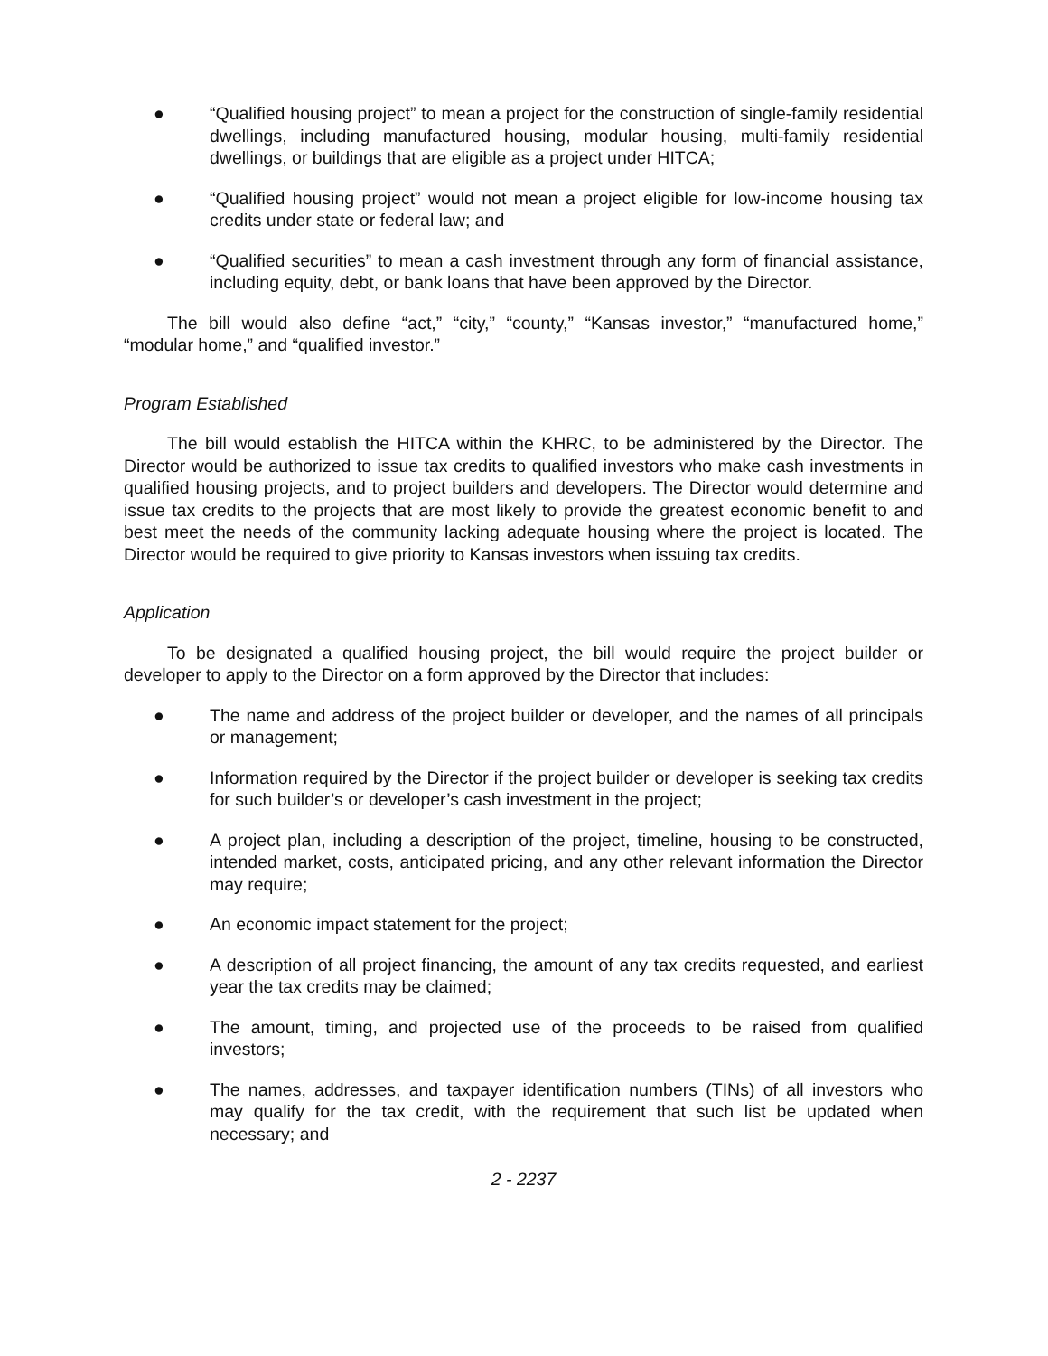● “Qualified housing project” to mean a project for the construction of single-family residential dwellings, including manufactured housing, modular housing, multi-family residential dwellings, or buildings that are eligible as a project under HITCA;
● “Qualified housing project” would not mean a project eligible for low-income housing tax credits under state or federal law; and
● “Qualified securities” to mean a cash investment through any form of financial assistance, including equity, debt, or bank loans that have been approved by the Director.
The bill would also define “act,” “city,” “county,” “Kansas investor,” “manufactured home,” “modular home,” and “qualified investor.”
Program Established
The bill would establish the HITCA within the KHRC, to be administered by the Director. The Director would be authorized to issue tax credits to qualified investors who make cash investments in qualified housing projects, and to project builders and developers. The Director would determine and issue tax credits to the projects that are most likely to provide the greatest economic benefit to and best meet the needs of the community lacking adequate housing where the project is located. The Director would be required to give priority to Kansas investors when issuing tax credits.
Application
To be designated a qualified housing project, the bill would require the project builder or developer to apply to the Director on a form approved by the Director that includes:
● The name and address of the project builder or developer, and the names of all principals or management;
● Information required by the Director if the project builder or developer is seeking tax credits for such builder’s or developer’s cash investment in the project;
● A project plan, including a description of the project, timeline, housing to be constructed, intended market, costs, anticipated pricing, and any other relevant information the Director may require;
● An economic impact statement for the project;
● A description of all project financing, the amount of any tax credits requested, and earliest year the tax credits may be claimed;
● The amount, timing, and projected use of the proceeds to be raised from qualified investors;
● The names, addresses, and taxpayer identification numbers (TINs) of all investors who may qualify for the tax credit, with the requirement that such list be updated when necessary; and
2 - 2237